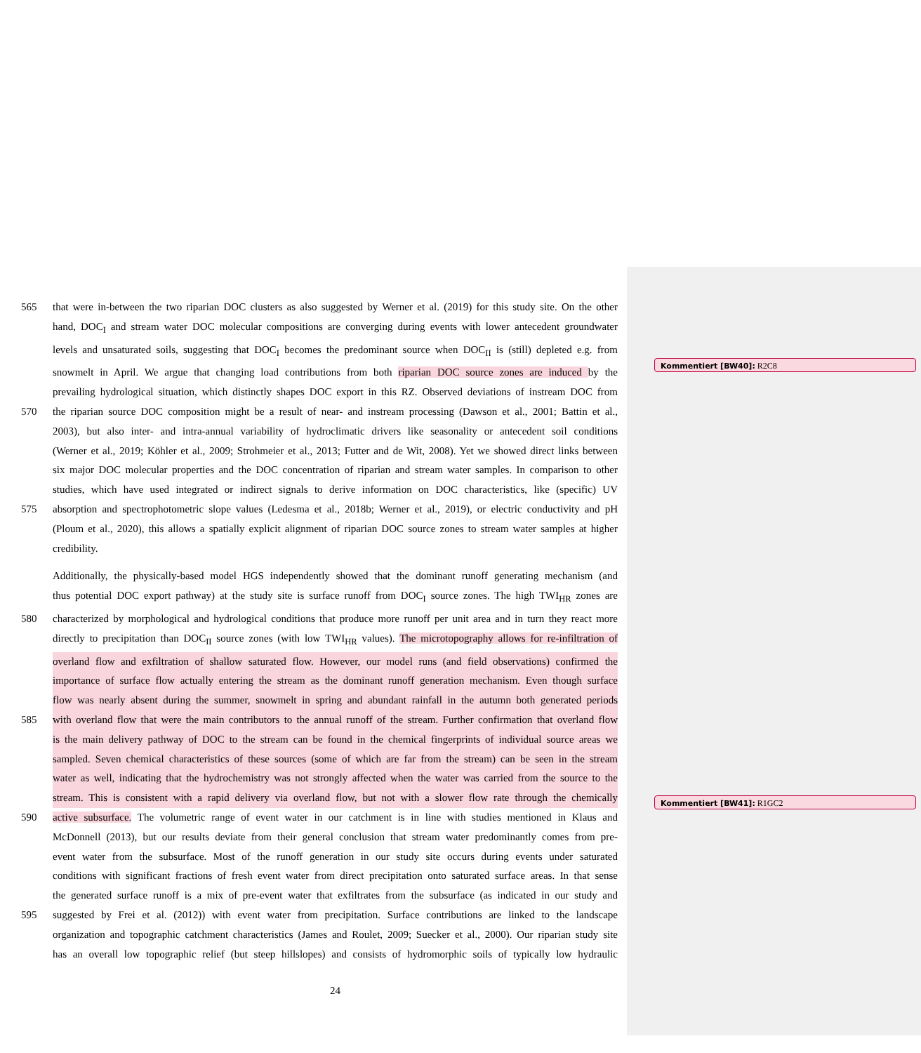565 that were in-between the two riparian DOC clusters as also suggested by Werner et al. (2019) for this study site. On the other
hand, DOC<sub>I</sub> and stream water DOC molecular compositions are converging during events with lower antecedent groundwater
levels and unsaturated soils, suggesting that DOC<sub>I</sub> becomes the predominant source when DOC<sub>II</sub> is (still) depleted e.g. from
snowmelt in April. We argue that changing load contributions from both riparian DOC source zones are induced by the
prevailing hydrological situation, which distinctly shapes DOC export in this RZ. Observed deviations of instream DOC from
570 the riparian source DOC composition might be a result of near- and instream processing (Dawson et al., 2001; Battin et al.,
2003), but also inter- and intra-annual variability of hydroclimatic drivers like seasonality or antecedent soil conditions
(Werner et al., 2019; Köhler et al., 2009; Strohmeier et al., 2013; Futter and de Wit, 2008). Yet we showed direct links between
six major DOC molecular properties and the DOC concentration of riparian and stream water samples. In comparison to other
studies, which have used integrated or indirect signals to derive information on DOC characteristics, like (specific) UV
575 absorption and spectrophotometric slope values (Ledesma et al., 2018b; Werner et al., 2019), or electric conductivity and pH
(Ploum et al., 2020), this allows a spatially explicit alignment of riparian DOC source zones to stream water samples at higher
credibility.
Additionally, the physically-based model HGS independently showed that the dominant runoff generating mechanism (and
thus potential DOC export pathway) at the study site is surface runoff from DOC<sub>I</sub> source zones. The high TWI<sub>HR</sub> zones are
580 characterized by morphological and hydrological conditions that produce more runoff per unit area and in turn they react more
directly to precipitation than DOC<sub>II</sub> source zones (with low TWI<sub>HR</sub> values). The microtopography allows for re-infiltration of
overland flow and exfiltration of shallow saturated flow. However, our model runs (and field observations) confirmed the
importance of surface flow actually entering the stream as the dominant runoff generation mechanism. Even though surface
flow was nearly absent during the summer, snowmelt in spring and abundant rainfall in the autumn both generated periods
585 with overland flow that were the main contributors to the annual runoff of the stream. Further confirmation that overland flow
is the main delivery pathway of DOC to the stream can be found in the chemical fingerprints of individual source areas we
sampled. Seven chemical characteristics of these sources (some of which are far from the stream) can be seen in the stream
water as well, indicating that the hydrochemistry was not strongly affected when the water was carried from the source to the
stream. This is consistent with a rapid delivery via overland flow, but not with a slower flow rate through the chemically
590 active subsurface. The volumetric range of event water in our catchment is in line with studies mentioned in Klaus and
McDonnell (2013), but our results deviate from their general conclusion that stream water predominantly comes from pre-
event water from the subsurface. Most of the runoff generation in our study site occurs during events under saturated
conditions with significant fractions of fresh event water from direct precipitation onto saturated surface areas. In that sense
the generated surface runoff is a mix of pre-event water that exfiltrates from the subsurface (as indicated in our study and
595 suggested by Frei et al. (2012)) with event water from precipitation. Surface contributions are linked to the landscape
organization and topographic catchment characteristics (James and Roulet, 2009; Suecker et al., 2000). Our riparian study site
has an overall low topographic relief (but steep hillslopes) and consists of hydromorphic soils of typically low hydraulic
24
Kommentiert [BW40]: R2C8
Kommentiert [BW41]: R1GC2